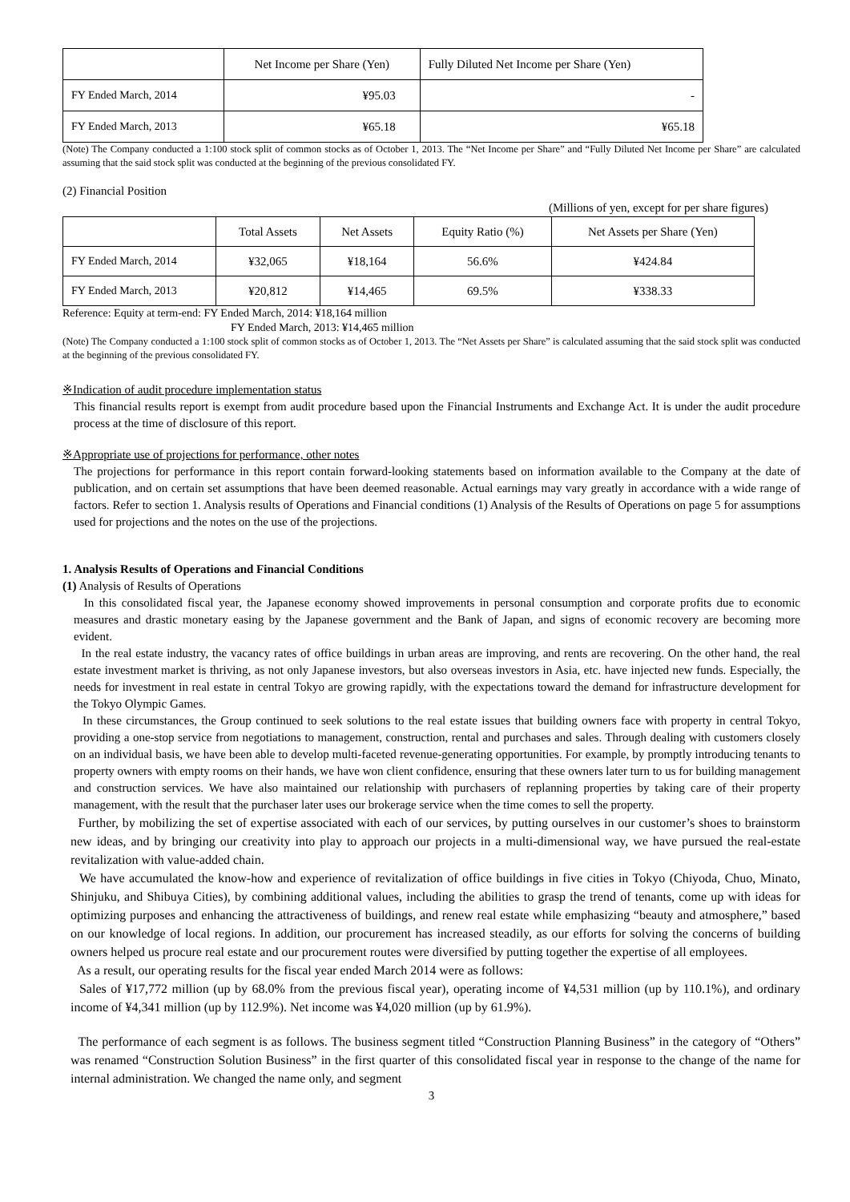| | Net Income per Share (Yen) | Fully Diluted Net Income per Share (Yen) |
| --- | --- | --- |
| FY Ended March, 2014 | ¥95.03 | - |
| FY Ended March, 2013 | ¥65.18 | ¥65.18 |
(Note) The Company conducted a 1:100 stock split of common stocks as of October 1, 2013. The “Net Income per Share” and “Fully Diluted Net Income per Share” are calculated assuming that the said stock split was conducted at the beginning of the previous consolidated FY.
(2) Financial Position
(Millions of yen, except for per share figures)
| | Total Assets | Net Assets | Equity Ratio (%) | Net Assets per Share (Yen) |
| --- | --- | --- | --- | --- |
| FY Ended March, 2014 | ¥32,065 | ¥18,164 | 56.6% | ¥424.84 |
| FY Ended March, 2013 | ¥20,812 | ¥14,465 | 69.5% | ¥338.33 |
Reference: Equity at term-end: FY Ended March, 2014: ¥18,164 million
FY Ended March, 2013: ¥14,465 million
(Note) The Company conducted a 1:100 stock split of common stocks as of October 1, 2013. The “Net Assets per Share” is calculated assuming that the said stock split was conducted at the beginning of the previous consolidated FY.
※Indication of audit procedure implementation status
This financial results report is exempt from audit procedure based upon the Financial Instruments and Exchange Act. It is under the audit procedure process at the time of disclosure of this report.
※Appropriate use of projections for performance, other notes
The projections for performance in this report contain forward-looking statements based on information available to the Company at the date of publication, and on certain set assumptions that have been deemed reasonable. Actual earnings may vary greatly in accordance with a wide range of factors. Refer to section 1. Analysis results of Operations and Financial conditions (1) Analysis of the Results of Operations on page 5 for assumptions used for projections and the notes on the use of the projections.
1. Analysis Results of Operations and Financial Conditions
(1) Analysis of Results of Operations
In this consolidated fiscal year, the Japanese economy showed improvements in personal consumption and corporate profits due to economic measures and drastic monetary easing by the Japanese government and the Bank of Japan, and signs of economic recovery are becoming more evident.
In the real estate industry, the vacancy rates of office buildings in urban areas are improving, and rents are recovering. On the other hand, the real estate investment market is thriving, as not only Japanese investors, but also overseas investors in Asia, etc. have injected new funds. Especially, the needs for investment in real estate in central Tokyo are growing rapidly, with the expectations toward the demand for infrastructure development for the Tokyo Olympic Games.
In these circumstances, the Group continued to seek solutions to the real estate issues that building owners face with property in central Tokyo, providing a one-stop service from negotiations to management, construction, rental and purchases and sales. Through dealing with customers closely on an individual basis, we have been able to develop multi-faceted revenue-generating opportunities. For example, by promptly introducing tenants to property owners with empty rooms on their hands, we have won client confidence, ensuring that these owners later turn to us for building management and construction services. We have also maintained our relationship with purchasers of replanning properties by taking care of their property management, with the result that the purchaser later uses our brokerage service when the time comes to sell the property.
Further, by mobilizing the set of expertise associated with each of our services, by putting ourselves in our customer’s shoes to brainstorm new ideas, and by bringing our creativity into play to approach our projects in a multi-dimensional way, we have pursued the real-estate revitalization with value-added chain.
We have accumulated the know-how and experience of revitalization of office buildings in five cities in Tokyo (Chiyoda, Chuo, Minato, Shinjuku, and Shibuya Cities), by combining additional values, including the abilities to grasp the trend of tenants, come up with ideas for optimizing purposes and enhancing the attractiveness of buildings, and renew real estate while emphasizing “beauty and atmosphere,” based on our knowledge of local regions. In addition, our procurement has increased steadily, as our efforts for solving the concerns of building owners helped us procure real estate and our procurement routes were diversified by putting together the expertise of all employees.
As a result, our operating results for the fiscal year ended March 2014 were as follows:
Sales of ¥17,772 million (up by 68.0% from the previous fiscal year), operating income of ¥4,531 million (up by 110.1%), and ordinary income of ¥4,341 million (up by 112.9%). Net income was ¥4,020 million (up by 61.9%).
The performance of each segment is as follows. The business segment titled “Construction Planning Business” in the category of “Others” was renamed “Construction Solution Business” in the first quarter of this consolidated fiscal year in response to the change of the name for internal administration. We changed the name only, and segment
3